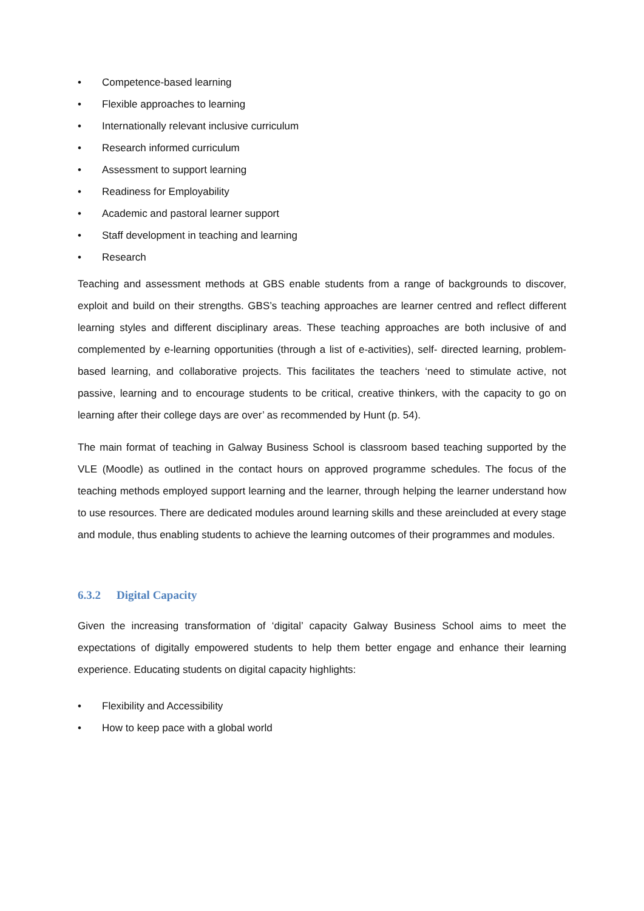• Competence-based learning
• Flexible approaches to learning
• Internationally relevant inclusive curriculum
• Research informed curriculum
• Assessment to support learning
• Readiness for Employability
• Academic and pastoral learner support
• Staff development in teaching and learning
• Research
Teaching and assessment methods at GBS enable students from a range of backgrounds to discover, exploit and build on their strengths. GBS’s teaching approaches are learner centred and reflect different learning styles and different disciplinary areas. These teaching approaches are both inclusive of and complemented by e-learning opportunities (through a list of e-activities), self- directed learning, problem-based learning, and collaborative projects. This facilitates the teachers ‘need to stimulate active, not passive, learning and to encourage students to be critical, creative thinkers, with the capacity to go on learning after their college days are over’ as recommended by Hunt (p. 54).
The main format of teaching in Galway Business School is classroom based teaching supported by the VLE (Moodle) as outlined in the contact hours on approved programme schedules. The focus of the teaching methods employed support learning and the learner, through helping the learner understand how to use resources. There are dedicated modules around learning skills and these areincluded at every stage and module, thus enabling students to achieve the learning outcomes of their programmes and modules.
6.3.2 Digital Capacity
Given the increasing transformation of ‘digital’ capacity Galway Business School aims to meet the expectations of digitally empowered students to help them better engage and enhance their learning experience. Educating students on digital capacity highlights:
• Flexibility and Accessibility
• How to keep pace with a global world